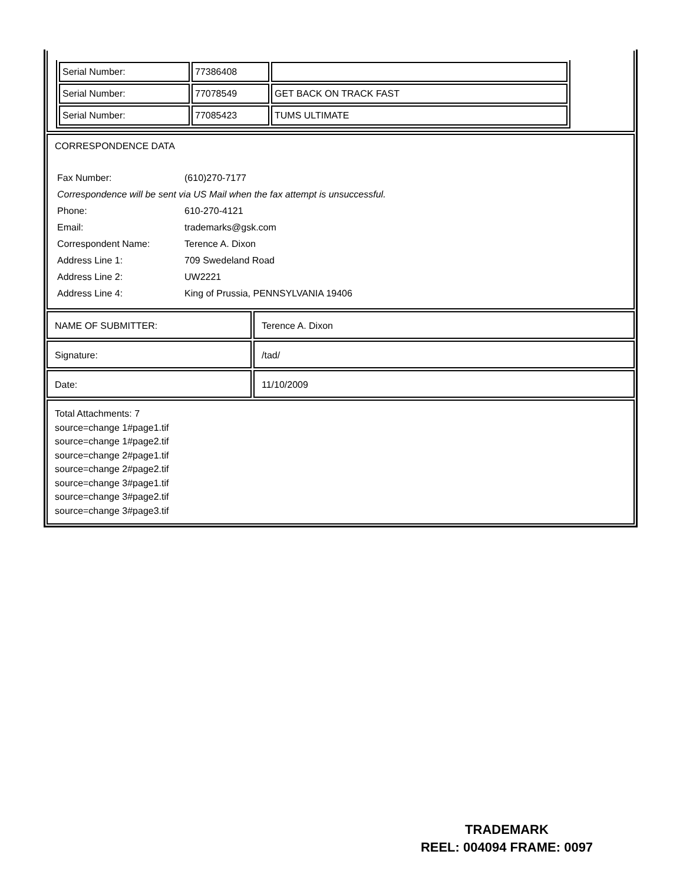| Serial Number: | 77386408 | |
| Serial Number: | 77078549 | GET BACK ON TRACK FAST |
| Serial Number: | 77085423 | TUMS ULTIMATE |
CORRESPONDENCE DATA
| Fax Number: | (610)270-7177 |
| Correspondence will be sent via US Mail when the fax attempt is unsuccessful. | |
| Phone: | 610-270-4121 |
| Email: | trademarks@gsk.com |
| Correspondent Name: | Terence A. Dixon |
| Address Line 1: | 709 Swedeland Road |
| Address Line 2: | UW2221 |
| Address Line 4: | King of Prussia, PENNSYLVANIA 19406 |
NAME OF SUBMITTER: Terence A. Dixon
Signature: /tad/
Date: 11/10/2009
Total Attachments: 7
source=change 1#page1.tif
source=change 1#page2.tif
source=change 2#page1.tif
source=change 2#page2.tif
source=change 3#page1.tif
source=change 3#page2.tif
source=change 3#page3.tif
TRADEMARK
REEL: 004094 FRAME: 0097